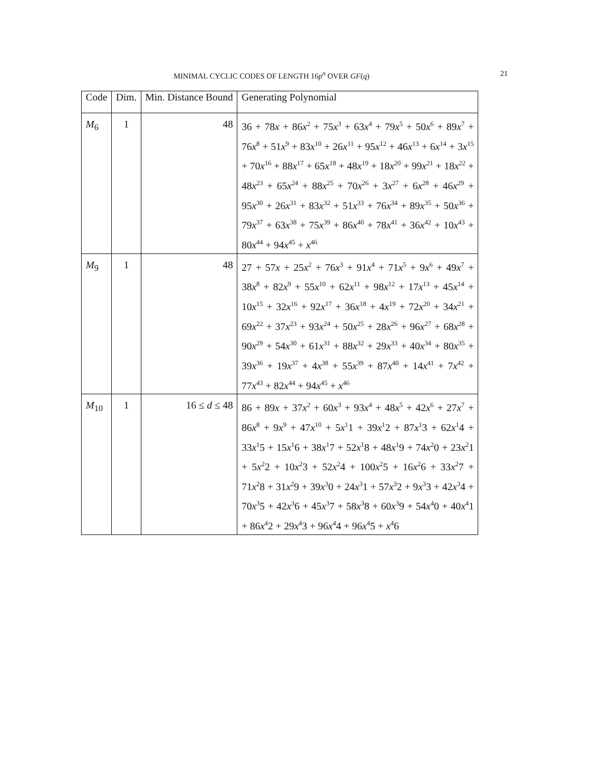MINIMAL CYCLIC CODES OF LENGTH 16p<sup>n</sup> OVER GF(q) 21
| Code | Dim. | Min. Distance Bound | Generating Polynomial |
| --- | --- | --- | --- |
| M<sub>6</sub> | 1 | 48 | 36 + 78 x + 86 x<sup>2</sup> + 75 x<sup>3</sup> + 63 x<sup>4</sup> + 79 x<sup>5</sup> + 50 x<sup>6</sup> + 89 x<sup>7</sup> + 76 x<sup>8</sup> + 51 x<sup>9</sup> + 83 x<sup>10</sup> + 26 x<sup>11</sup> + 95 x<sup>12</sup> + 46 x<sup>13</sup> + 6 x<sup>14</sup> + 3 x<sup>15</sup> + 70 x<sup>16</sup> + 88 x<sup>17</sup> + 65 x<sup>18</sup> + 48 x<sup>19</sup> + 18 x<sup>20</sup> + 99 x<sup>21</sup> + 18 x<sup>22</sup> + 48 x<sup>23</sup> + 65 x<sup>24</sup> + 88 x<sup>25</sup> + 70 x<sup>26</sup> + 3 x<sup>27</sup> + 6 x<sup>28</sup> + 46 x<sup>29</sup> + 95 x<sup>30</sup> + 26 x<sup>31</sup> + 83 x<sup>32</sup> + 51 x<sup>33</sup> + 76 x<sup>34</sup> + 89 x<sup>35</sup> + 50 x<sup>36</sup> + 79 x<sup>37</sup> + 63 x<sup>38</sup> + 75 x<sup>39</sup> + 86 x<sup>40</sup> + 78 x<sup>41</sup> + 36 x<sup>42</sup> + 10 x<sup>43</sup> + 80 x<sup>44</sup> + 94 x<sup>45</sup> + x<sup>46</sup> |
| M<sub>9</sub> | 1 | 48 | 27 + 57 x + 25 x<sup>2</sup> + 76 x<sup>3</sup> + 91 x<sup>4</sup> + 71 x<sup>5</sup> + 9 x<sup>6</sup> + 49 x<sup>7</sup> + 38 x<sup>8</sup> + 82 x<sup>9</sup> + 55 x<sup>10</sup> + 62 x<sup>11</sup> + 98 x<sup>12</sup> + 17 x<sup>13</sup> + 45 x<sup>14</sup> + 10 x<sup>15</sup> + 32 x<sup>16</sup> + 92 x<sup>17</sup> + 36 x<sup>18</sup> + 4 x<sup>19</sup> + 72 x<sup>20</sup> + 34 x<sup>21</sup> + 69 x<sup>22</sup> + 37 x<sup>23</sup> + 93 x<sup>24</sup> + 50 x<sup>25</sup> + 28 x<sup>26</sup> + 96 x<sup>27</sup> + 68 x<sup>28</sup> + 90 x<sup>29</sup> + 54 x<sup>30</sup> + 61 x<sup>31</sup> + 88 x<sup>32</sup> + 29 x<sup>33</sup> + 40 x<sup>34</sup> + 80 x<sup>35</sup> + 39 x<sup>36</sup> + 19 x<sup>37</sup> + 4 x<sup>38</sup> + 55 x<sup>39</sup> + 87 x<sup>40</sup> + 14 x<sup>41</sup> + 7 x<sup>42</sup> + 77 x<sup>43</sup> + 82 x<sup>44</sup> + 94 x<sup>45</sup> + x<sup>46</sup> |
| M<sub>10</sub> | 1 | 16 ≤ d ≤ 48 | 86 + 89 x + 37 x<sup>2</sup> + 60 x<sup>3</sup> + 93 x<sup>4</sup> + 48 x<sup>5</sup> + 42 x<sup>6</sup> + 27 x<sup>7</sup> + 86 x<sup>8</sup> + 9 x<sup>9</sup> + 47 x<sup>10</sup> + 5 x<sup>1</sup>1 + 39 x<sup>1</sup>2 + 87 x<sup>1</sup>3 + 62 x<sup>1</sup>4 + 33 x<sup>1</sup>5 + 15 x<sup>1</sup>6 + 38 x<sup>1</sup>7 + 52 x<sup>1</sup>8 + 48 x<sup>1</sup>9 + 74 x<sup>2</sup>0 + 23 x<sup>2</sup>1 + 5 x<sup>2</sup>2 + 10 x<sup>2</sup>3 + 52 x<sup>2</sup>4 + 100 x<sup>2</sup>5 + 16 x<sup>2</sup>6 + 33 x<sup>2</sup>7 + 71 x<sup>2</sup>8 + 31 x<sup>2</sup>9 + 39 x<sup>3</sup>0 + 24 x<sup>3</sup>1 + 57 x<sup>3</sup>2 + 9 x<sup>3</sup>3 + 42 x<sup>3</sup>4 + 70 x<sup>3</sup>5 + 42 x<sup>3</sup>6 + 45 x<sup>3</sup>7 + 58 x<sup>3</sup>8 + 60 x<sup>3</sup>9 + 54 x<sup>4</sup>0 + 40 x<sup>4</sup>1 + 86 x<sup>4</sup>2 + 29 x<sup>4</sup>3 + 96 x<sup>4</sup>4 + 96 x<sup>4</sup>5 + x<sup>4</sup>6 |